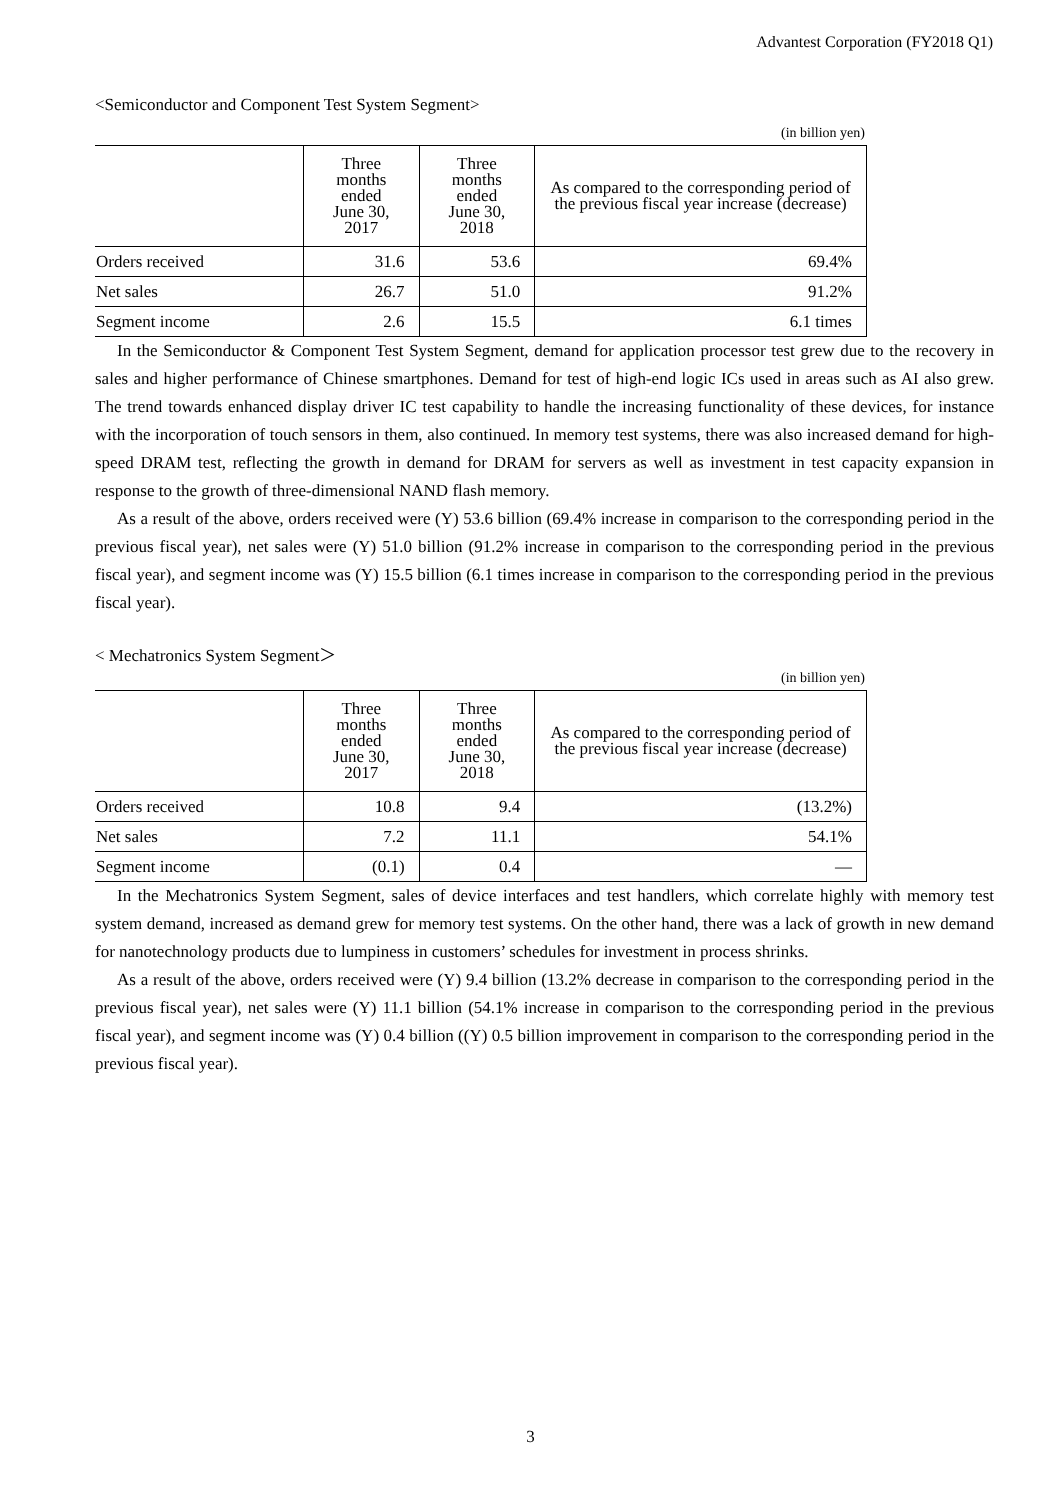Advantest Corporation (FY2018 Q1)
<Semiconductor and Component Test System Segment>
(in billion yen)
| | Three months ended June 30, 2017 | Three months ended June 30, 2018 | As compared to the corresponding period of the previous fiscal year increase (decrease) |
| --- | --- | --- | --- |
| Orders received | 31.6 | 53.6 | 69.4% |
| Net sales | 26.7 | 51.0 | 91.2% |
| Segment income | 2.6 | 15.5 | 6.1 times |
In the Semiconductor & Component Test System Segment, demand for application processor test grew due to the recovery in sales and higher performance of Chinese smartphones. Demand for test of high-end logic ICs used in areas such as AI also grew. The trend towards enhanced display driver IC test capability to handle the increasing functionality of these devices, for instance with the incorporation of touch sensors in them, also continued. In memory test systems, there was also increased demand for high-speed DRAM test, reflecting the growth in demand for DRAM for servers as well as investment in test capacity expansion in response to the growth of three-dimensional NAND flash memory.
As a result of the above, orders received were (Y) 53.6 billion (69.4% increase in comparison to the corresponding period in the previous fiscal year), net sales were (Y) 51.0 billion (91.2% increase in comparison to the corresponding period in the previous fiscal year), and segment income was (Y) 15.5 billion (6.1 times increase in comparison to the corresponding period in the previous fiscal year).
< Mechatronics System Segment＞
(in billion yen)
| | Three months ended June 30, 2017 | Three months ended June 30, 2018 | As compared to the corresponding period of the previous fiscal year increase (decrease) |
| --- | --- | --- | --- |
| Orders received | 10.8 | 9.4 | (13.2%) |
| Net sales | 7.2 | 11.1 | 54.1% |
| Segment income | (0.1) | 0.4 | ― |
In the Mechatronics System Segment, sales of device interfaces and test handlers, which correlate highly with memory test system demand, increased as demand grew for memory test systems. On the other hand, there was a lack of growth in new demand for nanotechnology products due to lumpiness in customers’ schedules for investment in process shrinks.
As a result of the above, orders received were (Y) 9.4 billion (13.2% decrease in comparison to the corresponding period in the previous fiscal year), net sales were (Y) 11.1 billion (54.1% increase in comparison to the corresponding period in the previous fiscal year), and segment income was (Y) 0.4 billion ((Y) 0.5 billion improvement in comparison to the corresponding period in the previous fiscal year).
3